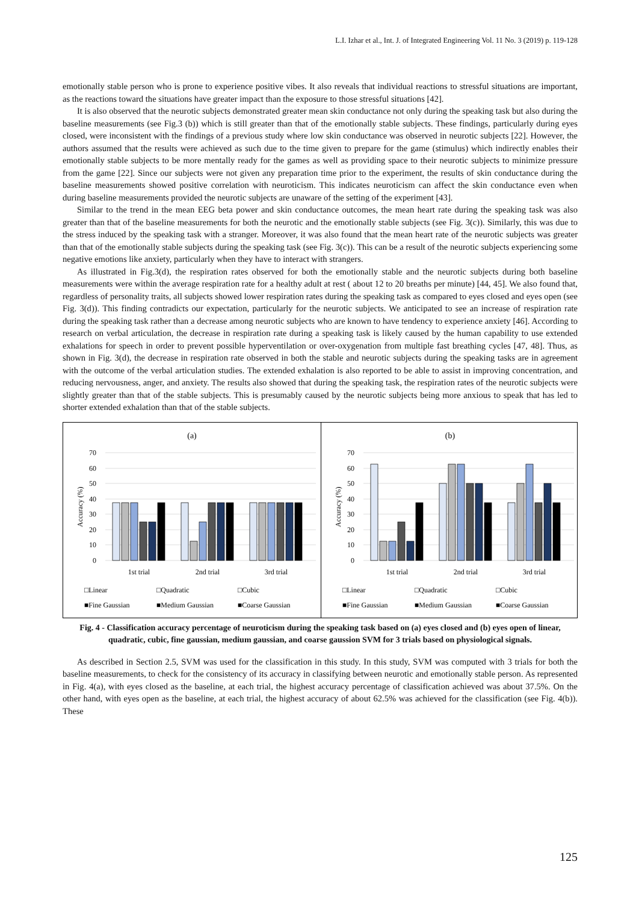L.I. Izhar et al., Int. J. of Integrated Engineering Vol. 11 No. 3 (2019) p. 119-128
emotionally stable person who is prone to experience positive vibes. It also reveals that individual reactions to stressful situations are important, as the reactions toward the situations have greater impact than the exposure to those stressful situations [42].
It is also observed that the neurotic subjects demonstrated greater mean skin conductance not only during the speaking task but also during the baseline measurements (see Fig.3 (b)) which is still greater than that of the emotionally stable subjects. These findings, particularly during eyes closed, were inconsistent with the findings of a previous study where low skin conductance was observed in neurotic subjects [22]. However, the authors assumed that the results were achieved as such due to the time given to prepare for the game (stimulus) which indirectly enables their emotionally stable subjects to be more mentally ready for the games as well as providing space to their neurotic subjects to minimize pressure from the game [22]. Since our subjects were not given any preparation time prior to the experiment, the results of skin conductance during the baseline measurements showed positive correlation with neuroticism. This indicates neuroticism can affect the skin conductance even when during baseline measurements provided the neurotic subjects are unaware of the setting of the experiment [43].
Similar to the trend in the mean EEG beta power and skin conductance outcomes, the mean heart rate during the speaking task was also greater than that of the baseline measurements for both the neurotic and the emotionally stable subjects (see Fig. 3(c)). Similarly, this was due to the stress induced by the speaking task with a stranger. Moreover, it was also found that the mean heart rate of the neurotic subjects was greater than that of the emotionally stable subjects during the speaking task (see Fig. 3(c)). This can be a result of the neurotic subjects experiencing some negative emotions like anxiety, particularly when they have to interact with strangers.
As illustrated in Fig.3(d), the respiration rates observed for both the emotionally stable and the neurotic subjects during both baseline measurements were within the average respiration rate for a healthy adult at rest ( about 12 to 20 breaths per minute) [44, 45]. We also found that, regardless of personality traits, all subjects showed lower respiration rates during the speaking task as compared to eyes closed and eyes open (see Fig. 3(d)). This finding contradicts our expectation, particularly for the neurotic subjects. We anticipated to see an increase of respiration rate during the speaking task rather than a decrease among neurotic subjects who are known to have tendency to experience anxiety [46]. According to research on verbal articulation, the decrease in respiration rate during a speaking task is likely caused by the human capability to use extended exhalations for speech in order to prevent possible hyperventilation or over-oxygenation from multiple fast breathing cycles [47, 48]. Thus, as shown in Fig. 3(d), the decrease in respiration rate observed in both the stable and neurotic subjects during the speaking tasks are in agreement with the outcome of the verbal articulation studies. The extended exhalation is also reported to be able to assist in improving concentration, and reducing nervousness, anger, and anxiety. The results also showed that during the speaking task, the respiration rates of the neurotic subjects were slightly greater than that of the stable subjects. This is presumably caused by the neurotic subjects being more anxious to speak that has led to shorter extended exhalation than that of the stable subjects.
(a)
70
60
50
40
30
20
10
0
Accuracy (%)
1st trial
2nd trial
3rd trial
□Linear
□Quadratic
□Cubic
■Fine Gaussian
■Medium Gaussian
■Coarse Gaussian
(b)
70
60
50
40
30
20
10
0
Accuracy (%)
1st trial
2nd trial
3rd trial
□Linear
□Quadratic
□Cubic
■Fine Gaussian
■Medium Gaussian
■Coarse Gaussian
Fig. 4 - Classification accuracy percentage of neuroticism during the speaking task based on (a) eyes closed and (b) eyes open of linear, quadratic, cubic, fine gaussian, medium gaussian, and coarse gaussion SVM for 3 trials based on physiological signals.
As described in Section 2.5, SVM was used for the classification in this study. In this study, SVM was computed with 3 trials for both the baseline measurements, to check for the consistency of its accuracy in classifying between neurotic and emotionally stable person. As represented in Fig. 4(a), with eyes closed as the baseline, at each trial, the highest accuracy percentage of classification achieved was about 37.5%. On the other hand, with eyes open as the baseline, at each trial, the highest accuracy of about 62.5% was achieved for the classification (see Fig. 4(b)). These
125